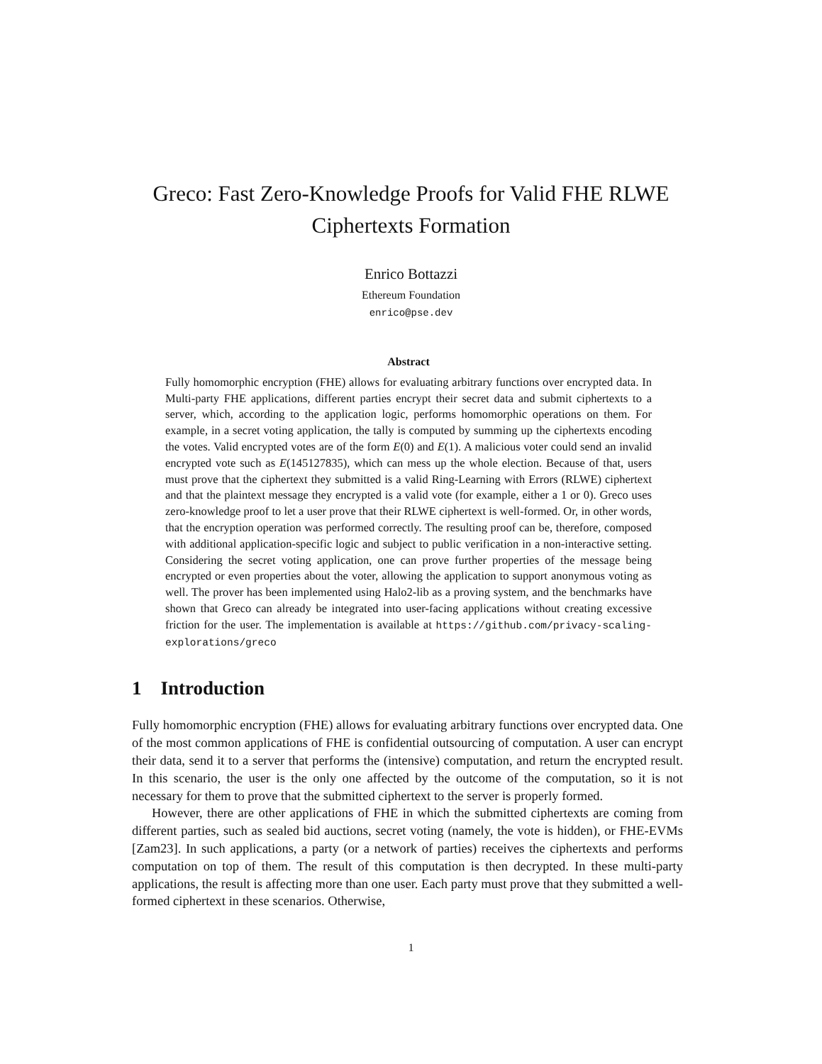Greco: Fast Zero-Knowledge Proofs for Valid FHE RLWE
Ciphertexts Formation
Enrico Bottazzi
Ethereum Foundation
enrico@pse.dev
Abstract
Fully homomorphic encryption (FHE) allows for evaluating arbitrary functions over encrypted data. In Multi-party FHE applications, different parties encrypt their secret data and submit ciphertexts to a server, which, according to the application logic, performs homomorphic operations on them. For example, in a secret voting application, the tally is computed by summing up the ciphertexts encoding the votes. Valid encrypted votes are of the form E(0) and E(1). A malicious voter could send an invalid encrypted vote such as E(145127835), which can mess up the whole election. Because of that, users must prove that the ciphertext they submitted is a valid Ring-Learning with Errors (RLWE) ciphertext and that the plaintext message they encrypted is a valid vote (for example, either a 1 or 0). Greco uses zero-knowledge proof to let a user prove that their RLWE ciphertext is well-formed. Or, in other words, that the encryption operation was performed correctly. The resulting proof can be, therefore, composed with additional application-specific logic and subject to public verification in a non-interactive setting. Considering the secret voting application, one can prove further properties of the message being encrypted or even properties about the voter, allowing the application to support anonymous voting as well. The prover has been implemented using Halo2-lib as a proving system, and the benchmarks have shown that Greco can already be integrated into user-facing applications without creating excessive friction for the user. The implementation is available at https://github.com/privacy-scaling-explorations/greco
1 Introduction
Fully homomorphic encryption (FHE) allows for evaluating arbitrary functions over encrypted data. One of the most common applications of FHE is confidential outsourcing of computation. A user can encrypt their data, send it to a server that performs the (intensive) computation, and return the encrypted result. In this scenario, the user is the only one affected by the outcome of the computation, so it is not necessary for them to prove that the submitted ciphertext to the server is properly formed.
However, there are other applications of FHE in which the submitted ciphertexts are coming from different parties, such as sealed bid auctions, secret voting (namely, the vote is hidden), or FHE-EVMs [Zam23]. In such applications, a party (or a network of parties) receives the ciphertexts and performs computation on top of them. The result of this computation is then decrypted. In these multi-party applications, the result is affecting more than one user. Each party must prove that they submitted a well-formed ciphertext in these scenarios. Otherwise,
1